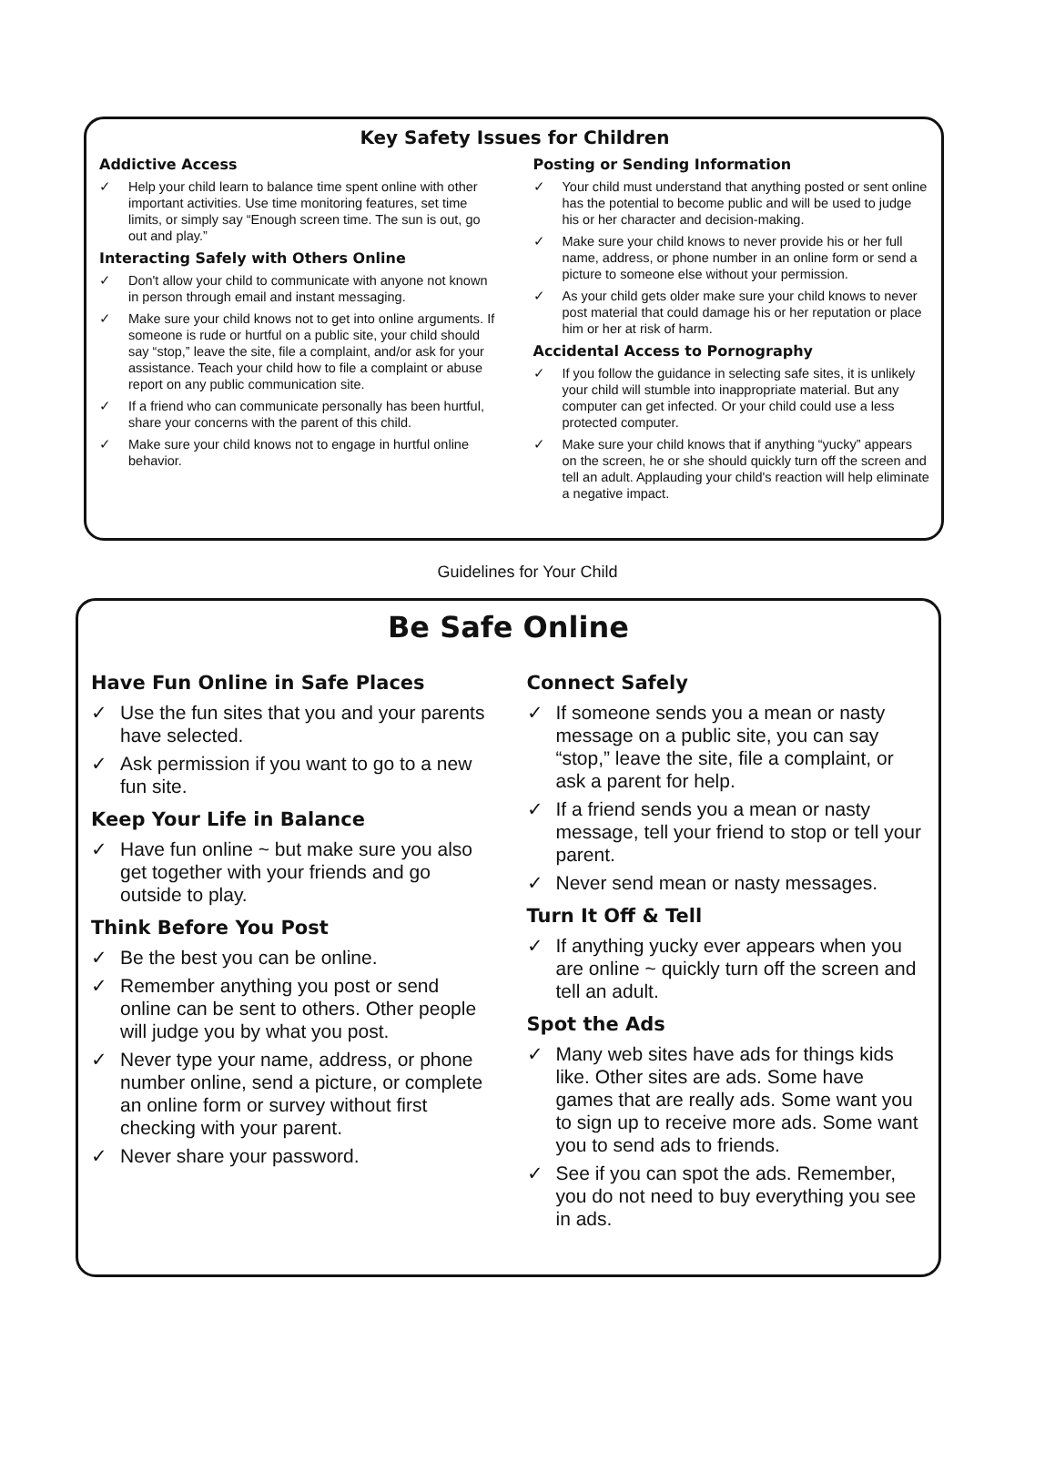Key Safety Issues for Children
Addictive Access
✓ Help your child learn to balance time spent online with other important activities. Use time monitoring features, set time limits, or simply say “Enough screen time. The sun is out, go out and play.”
Interacting Safely with Others Online
✓ Don't allow your child to communicate with anyone not known in person through email and instant messaging.
✓ Make sure your child knows not to get into online arguments. If someone is rude or hurtful on a public site, your child should say “stop,” leave the site, file a complaint, and/or ask for your assistance. Teach your child how to file a complaint or abuse report on any public communication site.
✓ If a friend who can communicate personally has been hurtful, share your concerns with the parent of this child.
✓ Make sure your child knows not to engage in hurtful online behavior.
Posting or Sending Information
✓ Your child must understand that anything posted or sent online has the potential to become public and will be used to judge his or her character and decision-making.
✓ Make sure your child knows to never provide his or her full name, address, or phone number in an online form or send a picture to someone else without your permission.
✓ As your child gets older make sure your child knows to never post material that could damage his or her reputation or place him or her at risk of harm.
Accidental Access to Pornography
✓ If you follow the guidance in selecting safe sites, it is unlikely your child will stumble into inappropriate material. But any computer can get infected. Or your child could use a less protected computer.
✓ Make sure your child knows that if anything “yucky” appears on the screen, he or she should quickly turn off the screen and tell an adult. Applauding your child's reaction will help eliminate a negative impact.
Guidelines for Your Child
Be Safe Online
Have Fun Online in Safe Places
✓ Use the fun sites that you and your parents have selected.
✓ Ask permission if you want to go to a new fun site.
Keep Your Life in Balance
✓ Have fun online ~ but make sure you also get together with your friends and go outside to play.
Think Before You Post
✓ Be the best you can be online.
✓ Remember anything you post or send online can be sent to others. Other people will judge you by what you post.
✓ Never type your name, address, or phone number online, send a picture, or complete an online form or survey without first checking with your parent.
✓ Never share your password.
Connect Safely
✓ If someone sends you a mean or nasty message on a public site, you can say “stop,” leave the site, file a complaint, or ask a parent for help.
✓ If a friend sends you a mean or nasty message, tell your friend to stop or tell your parent.
✓ Never send mean or nasty messages.
Turn It Off & Tell
✓ If anything yucky ever appears when you are online ~ quickly turn off the screen and tell an adult.
Spot the Ads
✓ Many web sites have ads for things kids like. Other sites are ads. Some have games that are really ads. Some want you to sign up to receive more ads. Some want you to send ads to friends.
✓ See if you can spot the ads. Remember, you do not need to buy everything you see in ads.